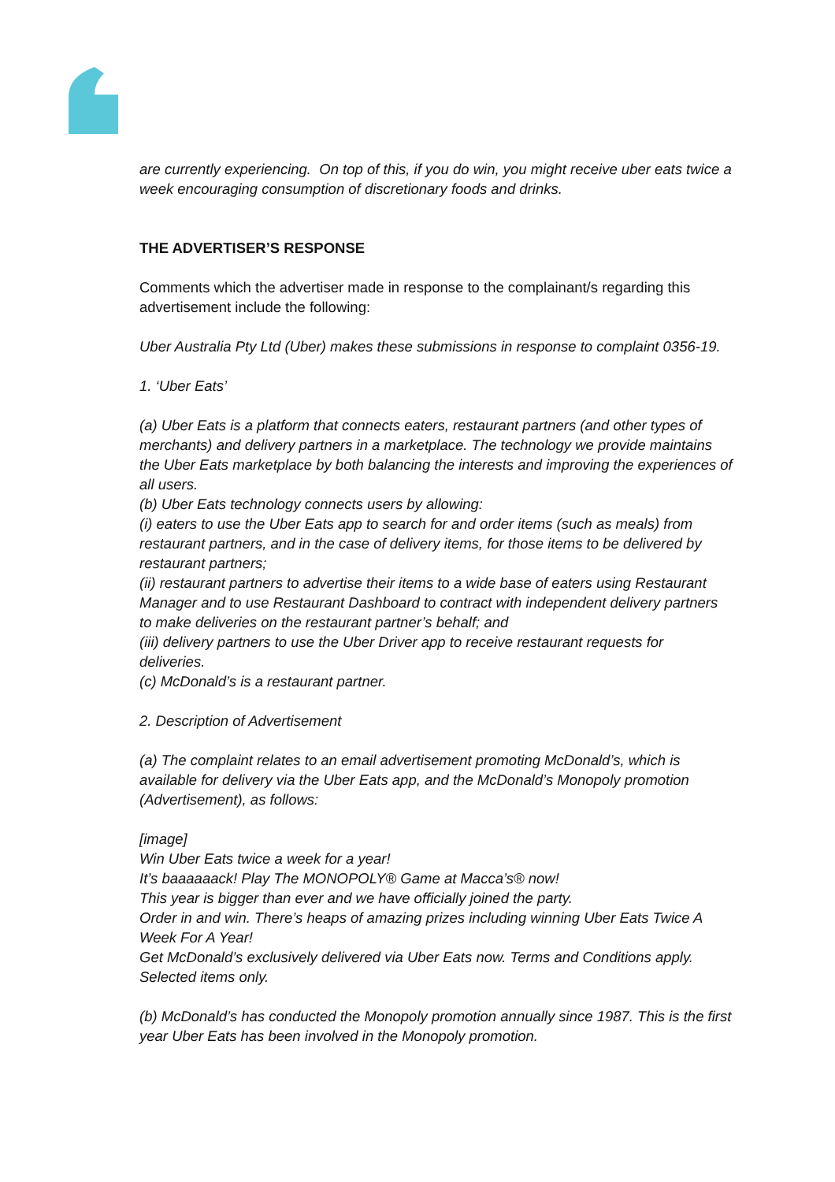are currently experiencing. On top of this, if you do win, you might receive uber eats twice a week encouraging consumption of discretionary foods and drinks.
THE ADVERTISER’S RESPONSE
Comments which the advertiser made in response to the complainant/s regarding this advertisement include the following:
Uber Australia Pty Ltd (Uber) makes these submissions in response to complaint 0356-19.
1. ‘Uber Eats’
(a) Uber Eats is a platform that connects eaters, restaurant partners (and other types of merchants) and delivery partners in a marketplace. The technology we provide maintains the Uber Eats marketplace by both balancing the interests and improving the experiences of all users.
(b) Uber Eats technology connects users by allowing:
(i) eaters to use the Uber Eats app to search for and order items (such as meals) from restaurant partners, and in the case of delivery items, for those items to be delivered by restaurant partners;
(ii) restaurant partners to advertise their items to a wide base of eaters using Restaurant Manager and to use Restaurant Dashboard to contract with independent delivery partners to make deliveries on the restaurant partner’s behalf; and
(iii) delivery partners to use the Uber Driver app to receive restaurant requests for deliveries.
(c) McDonald’s is a restaurant partner.
2. Description of Advertisement
(a) The complaint relates to an email advertisement promoting McDonald’s, which is available for delivery via the Uber Eats app, and the McDonald’s Monopoly promotion (Advertisement), as follows:
[image]
Win Uber Eats twice a week for a year!
It’s baaaaaack! Play The MONOPOLY® Game at Macca’s® now!
This year is bigger than ever and we have officially joined the party.
Order in and win. There’s heaps of amazing prizes including winning Uber Eats Twice A Week For A Year!
Get McDonald’s exclusively delivered via Uber Eats now. Terms and Conditions apply. Selected items only.
(b) McDonald’s has conducted the Monopoly promotion annually since 1987. This is the first year Uber Eats has been involved in the Monopoly promotion.